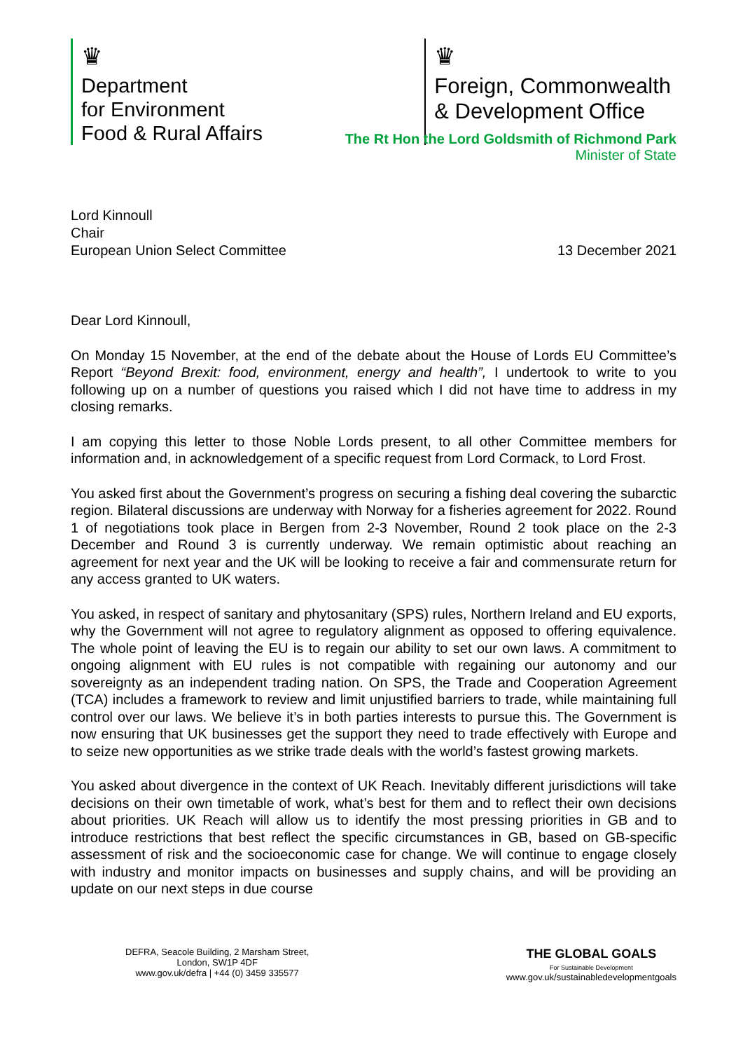♛
Department
for Environment
Food & Rural Affairs
♛
Foreign, Commonwealth
& Development Office
The Rt Hon the Lord Goldsmith of Richmond Park
Minister of State
Lord Kinnoull
Chair
European Union Select Committee
13 December 2021
Dear Lord Kinnoull,
On Monday 15 November, at the end of the debate about the House of Lords EU Committee’s Report “Beyond Brexit: food, environment, energy and health”, I undertook to write to you following up on a number of questions you raised which I did not have time to address in my closing remarks.
I am copying this letter to those Noble Lords present, to all other Committee members for information and, in acknowledgement of a specific request from Lord Cormack, to Lord Frost.
You asked first about the Government’s progress on securing a fishing deal covering the subarctic region. Bilateral discussions are underway with Norway for a fisheries agreement for 2022. Round 1 of negotiations took place in Bergen from 2-3 November, Round 2 took place on the 2-3 December and Round 3 is currently underway. We remain optimistic about reaching an agreement for next year and the UK will be looking to receive a fair and commensurate return for any access granted to UK waters.
You asked, in respect of sanitary and phytosanitary (SPS) rules, Northern Ireland and EU exports, why the Government will not agree to regulatory alignment as opposed to offering equivalence. The whole point of leaving the EU is to regain our ability to set our own laws. A commitment to ongoing alignment with EU rules is not compatible with regaining our autonomy and our sovereignty as an independent trading nation. On SPS, the Trade and Cooperation Agreement (TCA) includes a framework to review and limit unjustified barriers to trade, while maintaining full control over our laws. We believe it’s in both parties interests to pursue this. The Government is now ensuring that UK businesses get the support they need to trade effectively with Europe and to seize new opportunities as we strike trade deals with the world’s fastest growing markets.
You asked about divergence in the context of UK Reach. Inevitably different jurisdictions will take decisions on their own timetable of work, what’s best for them and to reflect their own decisions about priorities. UK Reach will allow us to identify the most pressing priorities in GB and to introduce restrictions that best reflect the specific circumstances in GB, based on GB-specific assessment of risk and the socioeconomic case for change. We will continue to engage closely with industry and monitor impacts on businesses and supply chains, and will be providing an update on our next steps in due course
DEFRA, Seacole Building, 2 Marsham Street,
London, SW1P 4DF
www.gov.uk/defra | +44 (0) 3459 335577
THE GLOBAL GOALS
For Sustainable Development
www.gov.uk/sustainabledevelopmentgoals